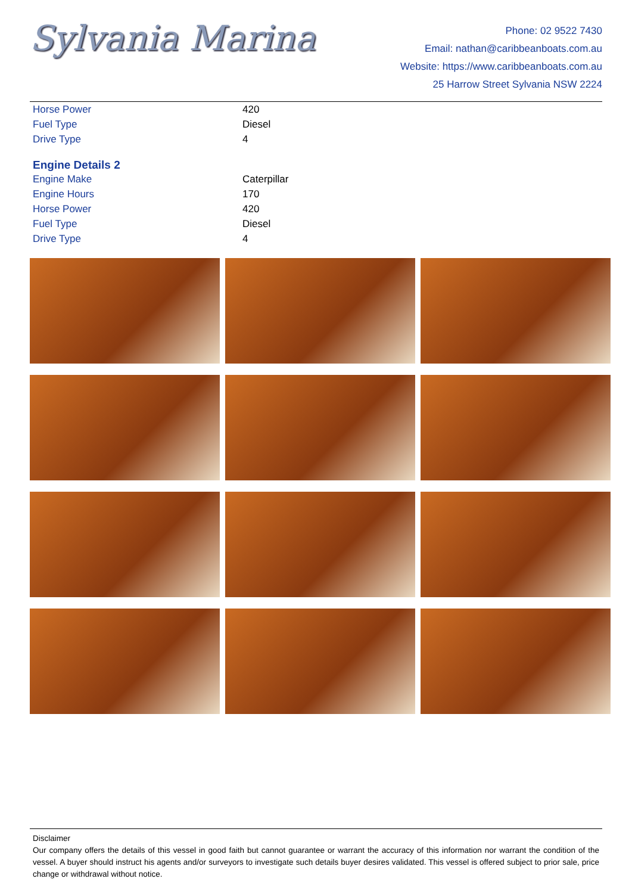Sylvania Marina
Phone: 02 9522 7430
Email: nathan@caribbeanboats.com.au
Website: https://www.caribbeanboats.com.au
25 Harrow Street Sylvania NSW 2224
| Horse Power | 420 |
| Fuel Type | Diesel |
| Drive Type | 4 |
Engine Details 2
| Engine Make | Caterpillar |
| Engine Hours | 170 |
| Horse Power | 420 |
| Fuel Type | Diesel |
| Drive Type | 4 |
Disclaimer
Our company offers the details of this vessel in good faith but cannot guarantee or warrant the accuracy of this information nor warrant the condition of the vessel. A buyer should instruct his agents and/or surveyors to investigate such details buyer desires validated. This vessel is offered subject to prior sale, price change or withdrawal without notice.